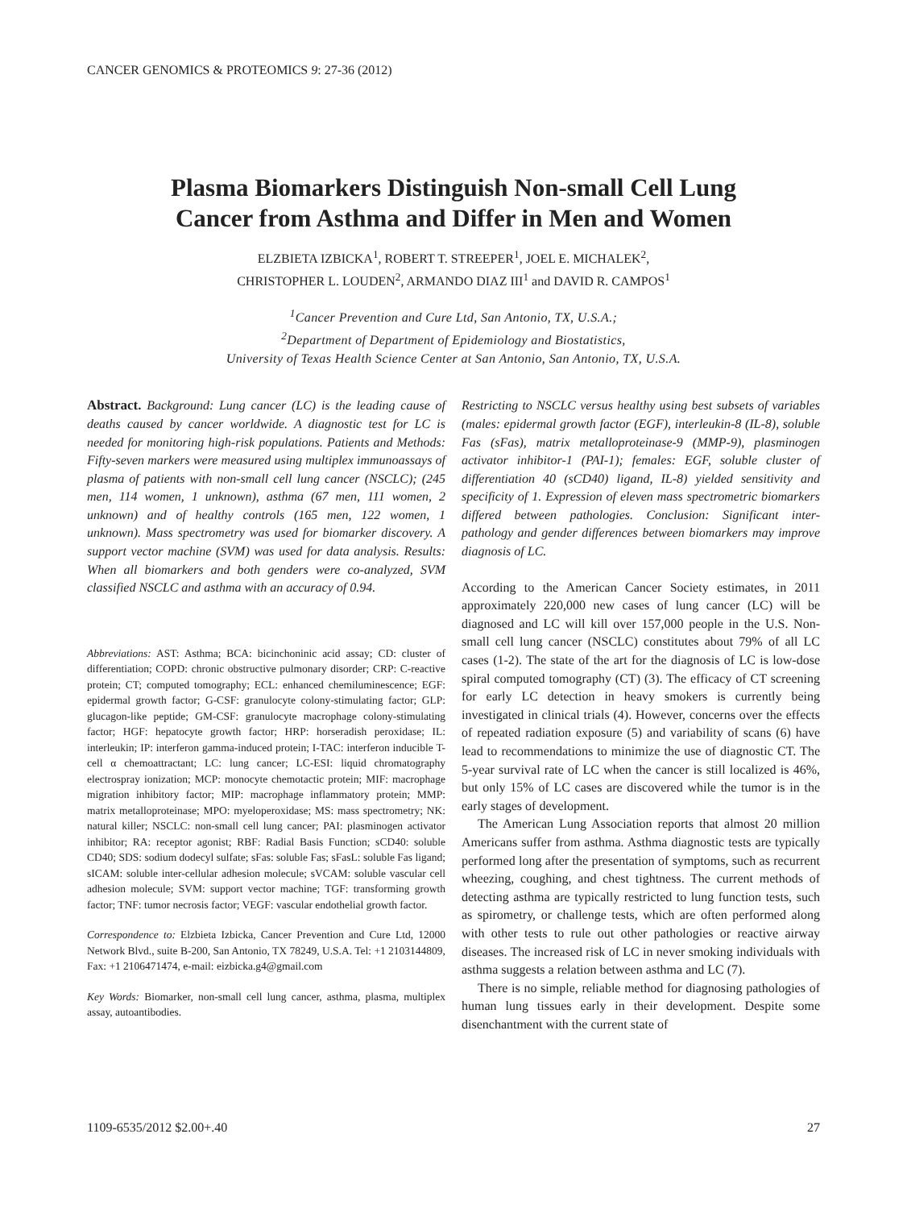CANCER GENOMICS & PROTEOMICS 9: 27-36 (2012)
Plasma Biomarkers Distinguish Non-small Cell Lung
Cancer from Asthma and Differ in Men and Women
ELZBIETA IZBICKA<sup>1</sup>, ROBERT T. STREEPER<sup>1</sup>, JOEL E. MICHALEK<sup>2</sup>,
CHRISTOPHER L. LOUDEN<sup>2</sup>, ARMANDO DIAZ III<sup>1</sup> and DAVID R. CAMPOS<sup>1</sup>
<sup>1</sup> Cancer Prevention and Cure Ltd, San Antonio, TX, U.S.A.;
<sup>2</sup> Department of Department of Epidemiology and Biostatistics,
University of Texas Health Science Center at San Antonio, San Antonio, TX, U.S.A.
Abstract. Background: Lung cancer (LC) is the leading cause of deaths caused by cancer worldwide. A diagnostic test for LC is needed for monitoring high-risk populations. Patients and Methods: Fifty-seven markers were measured using multiplex immunoassays of plasma of patients with non-small cell lung cancer (NSCLC); (245 men, 114 women, 1 unknown), asthma (67 men, 111 women, 2 unknown) and of healthy controls (165 men, 122 women, 1 unknown). Mass spectrometry was used for biomarker discovery. A support vector machine (SVM) was used for data analysis. Results: When all biomarkers and both genders were co-analyzed, SVM classified NSCLC and asthma with an accuracy of 0.94.
Abbreviations: AST: Asthma; BCA: bicinchoninic acid assay; CD: cluster of differentiation; COPD: chronic obstructive pulmonary disorder; CRP: C-reactive protein; CT; computed tomography; ECL: enhanced chemiluminescence; EGF: epidermal growth factor; G-CSF: granulocyte colony-stimulating factor; GLP: glucagon-like peptide; GM-CSF: granulocyte macrophage colony-stimulating factor; HGF: hepatocyte growth factor; HRP: horseradish peroxidase; IL: interleukin; IP: interferon gamma-induced protein; I-TAC: interferon inducible T-cell α chemoattractant; LC: lung cancer; LC-ESI: liquid chromatography electrospray ionization; MCP: monocyte chemotactic protein; MIF: macrophage migration inhibitory factor; MIP: macrophage inflammatory protein; MMP: matrix metalloproteinase; MPO: myeloperoxidase; MS: mass spectrometry; NK: natural killer; NSCLC: non-small cell lung cancer; PAI: plasminogen activator inhibitor; RA: receptor agonist; RBF: Radial Basis Function; sCD40: soluble CD40; SDS: sodium dodecyl sulfate; sFas: soluble Fas; sFasL: soluble Fas ligand; sICAM: soluble inter-cellular adhesion molecule; sVCAM: soluble vascular cell adhesion molecule; SVM: support vector machine; TGF: transforming growth factor; TNF: tumor necrosis factor; VEGF: vascular endothelial growth factor.
Correspondence to: Elzbieta Izbicka, Cancer Prevention and Cure Ltd, 12000 Network Blvd., suite B-200, San Antonio, TX 78249, U.S.A. Tel: +1 2103144809, Fax: +1 2106471474, e-mail: eizbicka.g4@gmail.com
Key Words: Biomarker, non-small cell lung cancer, asthma, plasma, multiplex assay, autoantibodies.
Restricting to NSCLC versus healthy using best subsets of variables (males: epidermal growth factor (EGF), interleukin-8 (IL-8), soluble Fas (sFas), matrix metalloproteinase-9 (MMP-9), plasminogen activator inhibitor-1 (PAI-1); females: EGF, soluble cluster of differentiation 40 (sCD40) ligand, IL-8) yielded sensitivity and specificity of 1. Expression of eleven mass spectrometric biomarkers differed between pathologies. Conclusion: Significant inter-pathology and gender differences between biomarkers may improve diagnosis of LC.
According to the American Cancer Society estimates, in 2011 approximately 220,000 new cases of lung cancer (LC) will be diagnosed and LC will kill over 157,000 people in the U.S. Non-small cell lung cancer (NSCLC) constitutes about 79% of all LC cases (1-2). The state of the art for the diagnosis of LC is low-dose spiral computed tomography (CT) (3). The efficacy of CT screening for early LC detection in heavy smokers is currently being investigated in clinical trials (4). However, concerns over the effects of repeated radiation exposure (5) and variability of scans (6) have lead to recommendations to minimize the use of diagnostic CT. The 5-year survival rate of LC when the cancer is still localized is 46%, but only 15% of LC cases are discovered while the tumor is in the early stages of development.
The American Lung Association reports that almost 20 million Americans suffer from asthma. Asthma diagnostic tests are typically performed long after the presentation of symptoms, such as recurrent wheezing, coughing, and chest tightness. The current methods of detecting asthma are typically restricted to lung function tests, such as spirometry, or challenge tests, which are often performed along with other tests to rule out other pathologies or reactive airway diseases. The increased risk of LC in never smoking individuals with asthma suggests a relation between asthma and LC (7).
There is no simple, reliable method for diagnosing pathologies of human lung tissues early in their development. Despite some disenchantment with the current state of
1109-6535/2012 $2.00+.40 27